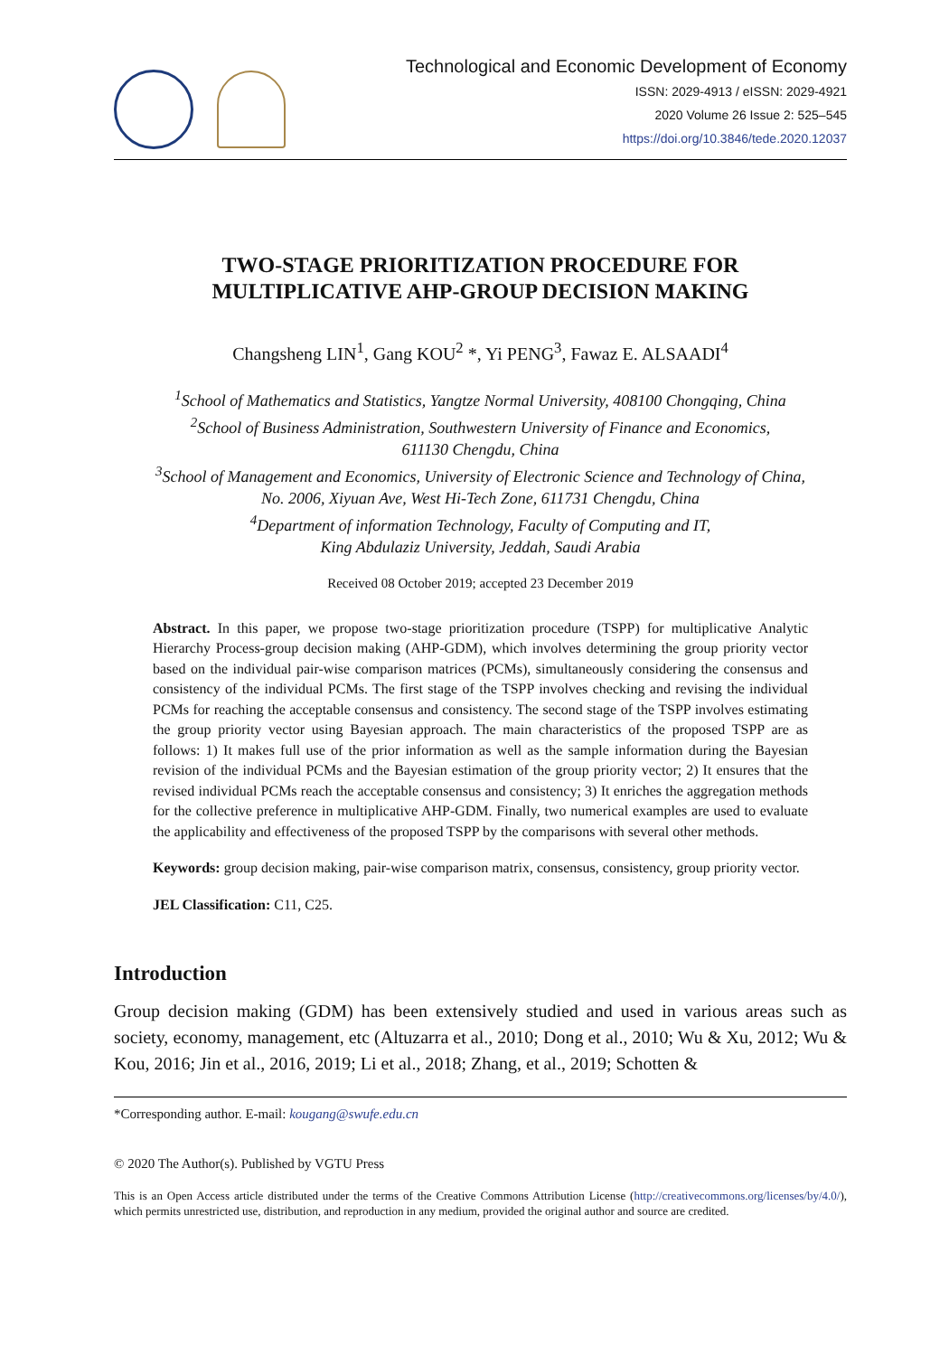Technological and Economic Development of Economy
ISSN: 2029-4913 / eISSN: 2029-4921
2020 Volume 26 Issue 2: 525–545
https://doi.org/10.3846/tede.2020.12037
TWO-STAGE PRIORITIZATION PROCEDURE FOR
MULTIPLICATIVE AHP-GROUP DECISION MAKING
Changsheng LIN<sup>1</sup>, Gang KOU<sup>2</sup> *, Yi PENG<sup>3</sup>, Fawaz E. ALSAADI<sup>4</sup>
<sup>1</sup> School of Mathematics and Statistics, Yangtze Normal University, 408100 Chongqing, China
<sup>2</sup> School of Business Administration, Southwestern University of Finance and Economics,
611130 Chengdu, China
<sup>3</sup> School of Management and Economics, University of Electronic Science and Technology of China,
No. 2006, Xiyuan Ave, West Hi-Tech Zone, 611731 Chengdu, China
<sup>4</sup> Department of information Technology, Faculty of Computing and IT,
King Abdulaziz University, Jeddah, Saudi Arabia
Received 08 October 2019; accepted 23 December 2019
Abstract. In this paper, we propose two-stage prioritization procedure (TSPP) for multiplicative Analytic Hierarchy Process-group decision making (AHP-GDM), which involves determining the group priority vector based on the individual pair-wise comparison matrices (PCMs), simultaneously considering the consensus and consistency of the individual PCMs. The first stage of the TSPP involves checking and revising the individual PCMs for reaching the acceptable consensus and consistency. The second stage of the TSPP involves estimating the group priority vector using Bayesian approach. The main characteristics of the proposed TSPP are as follows: 1) It makes full use of the prior information as well as the sample information during the Bayesian revision of the individual PCMs and the Bayesian estimation of the group priority vector; 2) It ensures that the revised individual PCMs reach the acceptable consensus and consistency; 3) It enriches the aggregation methods for the collective preference in multiplicative AHP-GDM. Finally, two numerical examples are used to evaluate the applicability and effectiveness of the proposed TSPP by the comparisons with several other methods.
Keywords: group decision making, pair-wise comparison matrix, consensus, consistency, group priority vector.
JEL Classification: C11, C25.
Introduction
Group decision making (GDM) has been extensively studied and used in various areas such as society, economy, management, etc (Altuzarra et al., 2010; Dong et al., 2010; Wu & Xu, 2012; Wu & Kou, 2016; Jin et al., 2016, 2019; Li et al., 2018; Zhang, et al., 2019; Schotten &
*Corresponding author. E-mail: kougang@swufe.edu.cn
© 2020 The Author(s). Published by VGTU Press
This is an Open Access article distributed under the terms of the Creative Commons Attribution License (http://creativecommons.org/licenses/by/4.0/), which permits unrestricted use, distribution, and reproduction in any medium, provided the original author and source are credited.